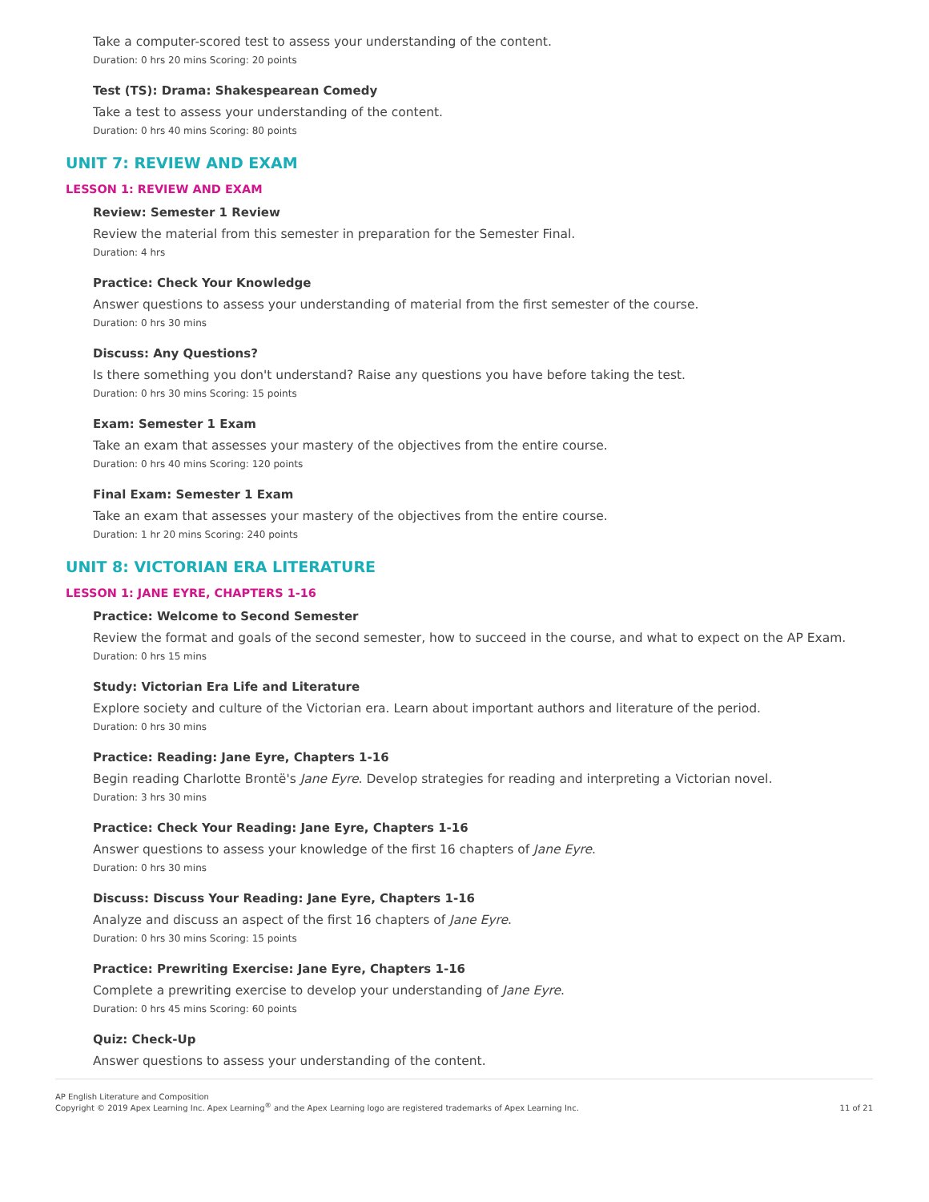Take a computer-scored test to assess your understanding of the content.
Duration: 0 hrs 20 mins Scoring: 20 points
Test (TS): Drama: Shakespearean Comedy
Take a test to assess your understanding of the content.
Duration: 0 hrs 40 mins Scoring: 80 points
UNIT 7: REVIEW AND EXAM
LESSON 1: REVIEW AND EXAM
Review: Semester 1 Review
Review the material from this semester in preparation for the Semester Final.
Duration: 4 hrs
Practice: Check Your Knowledge
Answer questions to assess your understanding of material from the first semester of the course.
Duration: 0 hrs 30 mins
Discuss: Any Questions?
Is there something you don't understand? Raise any questions you have before taking the test.
Duration: 0 hrs 30 mins Scoring: 15 points
Exam: Semester 1 Exam
Take an exam that assesses your mastery of the objectives from the entire course.
Duration: 0 hrs 40 mins Scoring: 120 points
Final Exam: Semester 1 Exam
Take an exam that assesses your mastery of the objectives from the entire course.
Duration: 1 hr 20 mins Scoring: 240 points
UNIT 8: VICTORIAN ERA LITERATURE
LESSON 1: JANE EYRE, CHAPTERS 1-16
Practice: Welcome to Second Semester
Review the format and goals of the second semester, how to succeed in the course, and what to expect on the AP Exam.
Duration: 0 hrs 15 mins
Study: Victorian Era Life and Literature
Explore society and culture of the Victorian era. Learn about important authors and literature of the period.
Duration: 0 hrs 30 mins
Practice: Reading: Jane Eyre, Chapters 1-16
Begin reading Charlotte Brontë's Jane Eyre. Develop strategies for reading and interpreting a Victorian novel.
Duration: 3 hrs 30 mins
Practice: Check Your Reading: Jane Eyre, Chapters 1-16
Answer questions to assess your knowledge of the first 16 chapters of Jane Eyre.
Duration: 0 hrs 30 mins
Discuss: Discuss Your Reading: Jane Eyre, Chapters 1-16
Analyze and discuss an aspect of the first 16 chapters of Jane Eyre.
Duration: 0 hrs 30 mins Scoring: 15 points
Practice: Prewriting Exercise: Jane Eyre, Chapters 1-16
Complete a prewriting exercise to develop your understanding of Jane Eyre.
Duration: 0 hrs 45 mins Scoring: 60 points
Quiz: Check-Up
Answer questions to assess your understanding of the content.
AP English Literature and Composition
Copyright © 2019 Apex Learning Inc. Apex Learning<sup>®</sup> and the Apex Learning logo are registered trademarks of Apex Learning Inc.
11 of 21